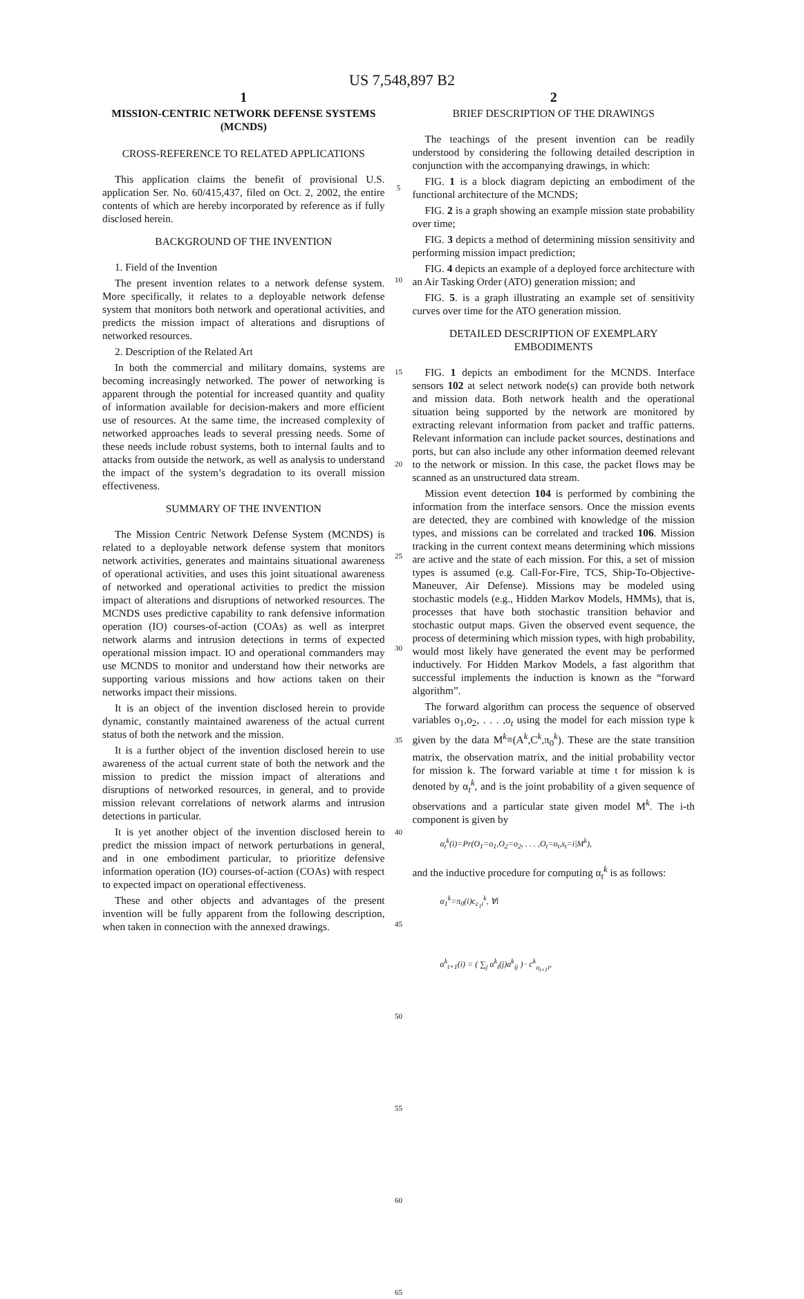US 7,548,897 B2
1
MISSION-CENTRIC NETWORK DEFENSE SYSTEMS (MCNDS)
CROSS-REFERENCE TO RELATED APPLICATIONS
This application claims the benefit of provisional U.S. application Ser. No. 60/415,437, filed on Oct. 2, 2002, the entire contents of which are hereby incorporated by reference as if fully disclosed herein.
BACKGROUND OF THE INVENTION
1. Field of the Invention
The present invention relates to a network defense system. More specifically, it relates to a deployable network defense system that monitors both network and operational activities, and predicts the mission impact of alterations and disruptions of networked resources.
2. Description of the Related Art
In both the commercial and military domains, systems are becoming increasingly networked. The power of networking is apparent through the potential for increased quantity and quality of information available for decision-makers and more efficient use of resources. At the same time, the increased complexity of networked approaches leads to several pressing needs. Some of these needs include robust systems, both to internal faults and to attacks from outside the network, as well as analysis to understand the impact of the system’s degradation to its overall mission effectiveness.
SUMMARY OF THE INVENTION
The Mission Centric Network Defense System (MCNDS) is related to a deployable network defense system that monitors network activities, generates and maintains situational awareness of operational activities, and uses this joint situational awareness of networked and operational activities to predict the mission impact of alterations and disruptions of networked resources. The MCNDS uses predictive capability to rank defensive information operation (IO) courses-of-action (COAs) as well as interpret network alarms and intrusion detections in terms of expected operational mission impact. IO and operational commanders may use MCNDS to monitor and understand how their networks are supporting various missions and how actions taken on their networks impact their missions.
It is an object of the invention disclosed herein to provide dynamic, constantly maintained awareness of the actual current status of both the network and the mission.
It is a further object of the invention disclosed herein to use awareness of the actual current state of both the network and the mission to predict the mission impact of alterations and disruptions of networked resources, in general, and to provide mission relevant correlations of network alarms and intrusion detections in particular.
It is yet another object of the invention disclosed herein to predict the mission impact of network perturbations in general, and in one embodiment particular, to prioritize defensive information operation (IO) courses-of-action (COAs) with respect to expected impact on operational effectiveness.
These and other objects and advantages of the present invention will be fully apparent from the following description, when taken in connection with the annexed drawings.
5
10
15
20
25
30
35
40
45
50
55
60
65
2
BRIEF DESCRIPTION OF THE DRAWINGS
The teachings of the present invention can be readily understood by considering the following detailed description in conjunction with the accompanying drawings, in which:
FIG. 1 is a block diagram depicting an embodiment of the functional architecture of the MCNDS;
FIG. 2 is a graph showing an example mission state probability over time;
FIG. 3 depicts a method of determining mission sensitivity and performing mission impact prediction;
FIG. 4 depicts an example of a deployed force architecture with an Air Tasking Order (ATO) generation mission; and
FIG. 5. is a graph illustrating an example set of sensitivity curves over time for the ATO generation mission.
DETAILED DESCRIPTION OF EXEMPLARY EMBODIMENTS
FIG. 1 depicts an embodiment for the MCNDS. Interface sensors 102 at select network node(s) can provide both network and mission data. Both network health and the operational situation being supported by the network are monitored by extracting relevant information from packet and traffic patterns. Relevant information can include packet sources, destinations and ports, but can also include any other information deemed relevant to the network or mission. In this case, the packet flows may be scanned as an unstructured data stream.
Mission event detection 104 is performed by combining the information from the interface sensors. Once the mission events are detected, they are combined with knowledge of the mission types, and missions can be correlated and tracked 106. Mission tracking in the current context means determining which missions are active and the state of each mission. For this, a set of mission types is assumed (e.g. Call-For-Fire, TCS, Ship-To-Objective-Maneuver, Air Defense). Missions may be modeled using stochastic models (e.g., Hidden Markov Models, HMMs), that is, processes that have both stochastic transition behavior and stochastic output maps. Given the observed event sequence, the process of determining which mission types, with high probability, would most likely have generated the event may be performed inductively. For Hidden Markov Models, a fast algorithm that successful implements the induction is known as the “forward algorithm”.
The forward algorithm can process the sequence of observed variables o<sub>1</sub>,o<sub>2</sub>, . . . ,o<sub>t</sub> using the model for each mission type k given by the data M<sup>k</sup>≡(A<sup>k</sup>,C<sup>k</sup>,π<sub>0</sub><sup>k</sup>). These are the state transition matrix, the observation matrix, and the initial probability vector for mission k. The forward variable at time t for mission k is denoted by α<sub>t</sub><sup>k</sup>, and is the joint probability of a given sequence of observations and a particular state given model M<sup>k</sup>. The i-th component is given by
α<sub>t</sub><sup>k</sup>(i)=Pr(O<sub>1</sub>=o<sub>1</sub>,O<sub>2</sub>=o<sub>2</sub>, . . . ,O<sub>t</sub>=o<sub>t</sub>,s<sub>t</sub>=i|M<sup>k</sup>),
and the inductive procedure for computing α<sub>t</sub><sup>k</sup> is as follows:
α<sub>1</sub><sup>k</sup>=π<sub>0</sub>(i)c<sub>c<sub>1</sub>i</sub><sup>k</sup>, ∀i
α<sup>k</sup><sub>t+1</sub>(i) = ( ∑<sub>j</sub> α<sup>k</sup><sub>t</sub>(j)a<sup>k</sup><sub>ij</sub> ) · c<sup>k</sup><sub>o<sub>t+1</sub>i</sub>,